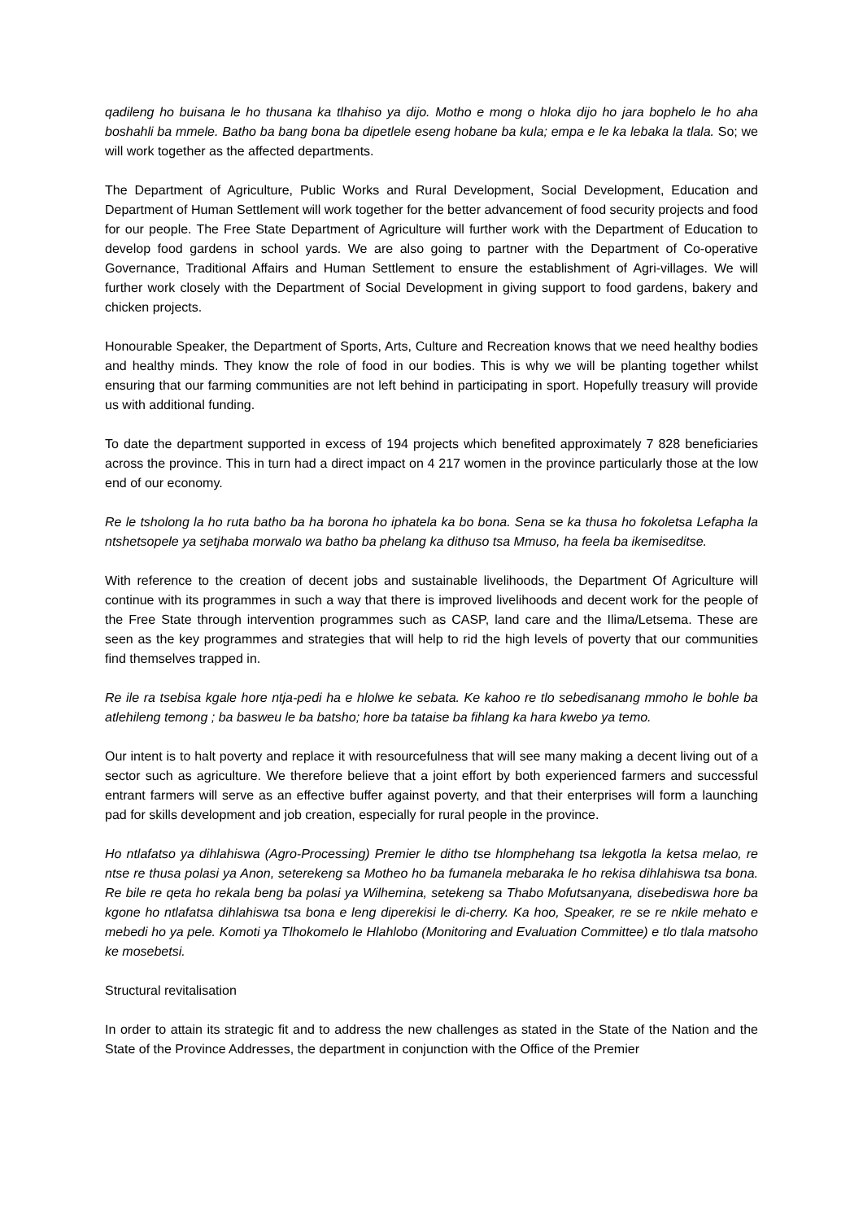qadileng ho buisana le ho thusana ka tlhahiso ya dijo. Motho e mong o hloka dijo ho jara bophelo le ho aha boshahli ba mmele. Batho ba bang bona ba dipetlele eseng hobane ba kula; empa e le ka lebaka la tlala. So; we will work together as the affected departments.
The Department of Agriculture, Public Works and Rural Development, Social Development, Education and Department of Human Settlement will work together for the better advancement of food security projects and food for our people. The Free State Department of Agriculture will further work with the Department of Education to develop food gardens in school yards. We are also going to partner with the Department of Co-operative Governance, Traditional Affairs and Human Settlement to ensure the establishment of Agri-villages. We will further work closely with the Department of Social Development in giving support to food gardens, bakery and chicken projects.
Honourable Speaker, the Department of Sports, Arts, Culture and Recreation knows that we need healthy bodies and healthy minds. They know the role of food in our bodies. This is why we will be planting together whilst ensuring that our farming communities are not left behind in participating in sport. Hopefully treasury will provide us with additional funding.
To date the department supported in excess of 194 projects which benefited approximately 7 828 beneficiaries across the province. This in turn had a direct impact on 4 217 women in the province particularly those at the low end of our economy.
Re le tsholong la ho ruta batho ba ha borona ho iphatela ka bo bona. Sena se ka thusa ho fokoletsa Lefapha la ntshetsopele ya setjhaba morwalo wa batho ba phelang ka dithuso tsa Mmuso, ha feela ba ikemiseditse.
With reference to the creation of decent jobs and sustainable livelihoods, the Department Of Agriculture will continue with its programmes in such a way that there is improved livelihoods and decent work for the people of the Free State through intervention programmes such as CASP, land care and the Ilima/Letsema. These are seen as the key programmes and strategies that will help to rid the high levels of poverty that our communities find themselves trapped in.
Re ile ra tsebisa kgale hore ntja-pedi ha e hlolwe ke sebata. Ke kahoo re tlo sebedisanang mmoho le bohle ba atlehileng temong ; ba basweu le ba batsho; hore ba tataise ba fihlang ka hara kwebo ya temo.
Our intent is to halt poverty and replace it with resourcefulness that will see many making a decent living out of a sector such as agriculture. We therefore believe that a joint effort by both experienced farmers and successful entrant farmers will serve as an effective buffer against poverty, and that their enterprises will form a launching pad for skills development and job creation, especially for rural people in the province.
Ho ntlafatso ya dihlahiswa (Agro-Processing) Premier le ditho tse hlomphehang tsa lekgotla la ketsa melao, re ntse re thusa polasi ya Anon, seterekeng sa Motheo ho ba fumanela mebaraka le ho rekisa dihlahiswa tsa bona. Re bile re qeta ho rekala beng ba polasi ya Wilhemina, setekeng sa Thabo Mofutsanyana, disebediswa hore ba kgone ho ntlafatsa dihlahiswa tsa bona e leng diperekisi le di-cherry. Ka hoo, Speaker, re se re nkile mehato e mebedi ho ya pele. Komoti ya Tlhokomelo le Hlahlobo (Monitoring and Evaluation Committee) e tlo tlala matsoho ke mosebetsi.
Structural revitalisation
In order to attain its strategic fit and to address the new challenges as stated in the State of the Nation and the State of the Province Addresses, the department in conjunction with the Office of the Premier